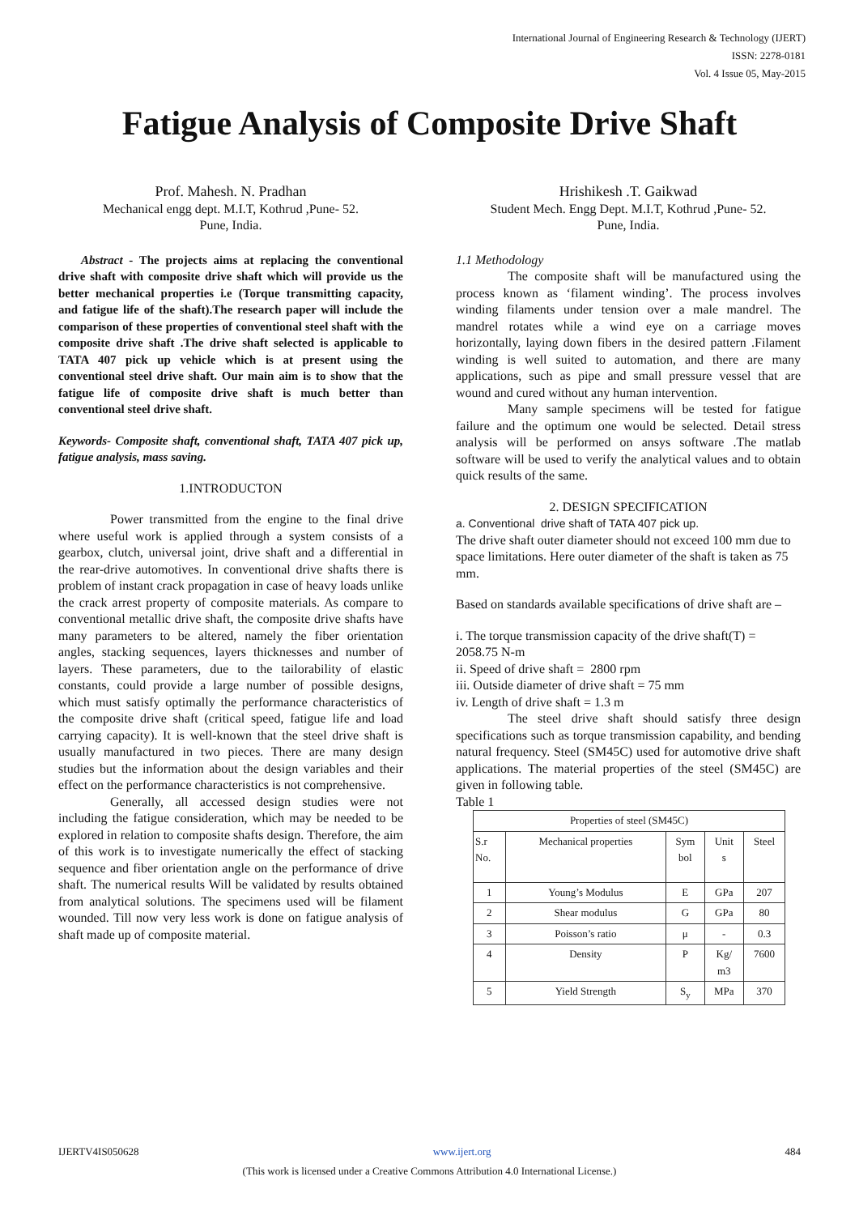International Journal of Engineering Research & Technology (IJERT)
ISSN: 2278-0181
Vol. 4 Issue 05, May-2015
Fatigue Analysis of Composite Drive Shaft
Prof. Mahesh. N. Pradhan
Mechanical engg dept. M.I.T, Kothrud ,Pune- 52.
Pune, India.
Abstract - The projects aims at replacing the conventional drive shaft with composite drive shaft which will provide us the better mechanical properties i.e (Torque transmitting capacity, and fatigue life of the shaft).The research paper will include the comparison of these properties of conventional steel shaft with the composite drive shaft .The drive shaft selected is applicable to TATA 407 pick up vehicle which is at present using the conventional steel drive shaft. Our main aim is to show that the fatigue life of composite drive shaft is much better than conventional steel drive shaft.
Keywords- Composite shaft, conventional shaft, TATA 407 pick up, fatigue analysis, mass saving.
1.INTRODUCTON
Power transmitted from the engine to the final drive where useful work is applied through a system consists of a gearbox, clutch, universal joint, drive shaft and a differential in the rear-drive automotives. In conventional drive shafts there is problem of instant crack propagation in case of heavy loads unlike the crack arrest property of composite materials. As compare to conventional metallic drive shaft, the composite drive shafts have many parameters to be altered, namely the fiber orientation angles, stacking sequences, layers thicknesses and number of layers. These parameters, due to the tailorability of elastic constants, could provide a large number of possible designs, which must satisfy optimally the performance characteristics of the composite drive shaft (critical speed, fatigue life and load carrying capacity). It is well-known that the steel drive shaft is usually manufactured in two pieces. There are many design studies but the information about the design variables and their effect on the performance characteristics is not comprehensive.
Generally, all accessed design studies were not including the fatigue consideration, which may be needed to be explored in relation to composite shafts design. Therefore, the aim of this work is to investigate numerically the effect of stacking sequence and fiber orientation angle on the performance of drive shaft. The numerical results Will be validated by results obtained from analytical solutions. The specimens used will be filament wounded. Till now very less work is done on fatigue analysis of shaft made up of composite material.
Hrishikesh .T. Gaikwad
Student Mech. Engg Dept. M.I.T, Kothrud ,Pune- 52.
Pune, India.
1.1 Methodology
The composite shaft will be manufactured using the process known as ‘filament winding’. The process involves winding filaments under tension over a male mandrel. The mandrel rotates while a wind eye on a carriage moves horizontally, laying down fibers in the desired pattern .Filament winding is well suited to automation, and there are many applications, such as pipe and small pressure vessel that are wound and cured without any human intervention.
Many sample specimens will be tested for fatigue failure and the optimum one would be selected. Detail stress analysis will be performed on ansys software .The matlab software will be used to verify the analytical values and to obtain quick results of the same.
2. DESIGN SPECIFICATION
a. Conventional drive shaft of TATA 407 pick up.
The drive shaft outer diameter should not exceed 100 mm due to space limitations. Here outer diameter of the shaft is taken as 75 mm.
Based on standards available specifications of drive shaft are –
i. The torque transmission capacity of the drive shaft(T) = 2058.75 N-m
ii. Speed of drive shaft = 2800 rpm
iii. Outside diameter of drive shaft = 75 mm
iv. Length of drive shaft = 1.3 m
The steel drive shaft should satisfy three design specifications such as torque transmission capability, and bending natural frequency. Steel (SM45C) used for automotive drive shaft applications. The material properties of the steel (SM45C) are given in following table.
Table 1
| Properties of steel (SM45C) | | | | |
| S.r No. | Mechanical properties | Sym bol | Unit s | Steel |
| 1 | Young’s Modulus | E | GPa | 207 |
| 2 | Shear modulus | G | GPa | 80 |
| 3 | Poisson’s ratio | μ | - | 0.3 |
| 4 | Density | P | Kg/ m3 | 7600 |
| 5 | Yield Strength | S<sub>y</sub> | MPa | 370 |
IJERTV4IS050628 www.ijert.org 484
(This work is licensed under a Creative Commons Attribution 4.0 International License.)